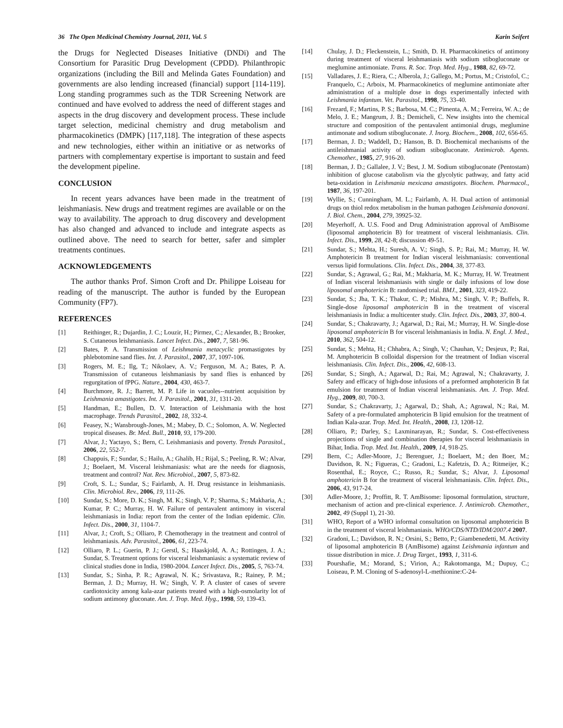36 The Open Medicinal Chemistry Journal, 2011, Vol. 5 Karin Seifert
the Drugs for Neglected Diseases Initiative (DNDi) and The Consortium for Parasitic Drug Development (CPDD). Philanthropic organizations (including the Bill and Melinda Gates Foundation) and governments are also lending increased (financial) support [114-119]. Long standing programmes such as the TDR Screening Network are continued and have evolved to address the need of different stages and aspects in the drug discovery and development process. These include target selection, medicinal chemistry and drug metabolism and pharmacokinetics (DMPK) [117,118]. The integration of these aspects and new technologies, either within an initiative or as networks of partners with complementary expertise is important to sustain and feed the development pipeline.
CONCLUSION
In recent years advances have been made in the treatment of leishmaniasis. New drugs and treatment regimes are available or on the way to availability. The approach to drug discovery and development has also changed and advanced to include and integrate aspects as outlined above. The need to search for better, safer and simpler treatments continues.
ACKNOWLEDGEMENTS
The author thanks Prof. Simon Croft and Dr. Philippe Loiseau for reading of the manuscript. The author is funded by the European Community (FP7).
REFERENCES
[1] Reithinger, R.; Dujardin, J. C.; Louzir, H.; Pirmez, C.; Alexander, B.; Brooker, S. Cutaneous leishmaniasis. Lancet Infect. Dis., 2007, 7, 581-96.
[2] Bates, P. A. Transmission of Leishmania metacyclic promastigotes by phlebotomine sand flies. Int. J. Parasitol., 2007, 37, 1097-106.
[3] Rogers, M. E.; Ilg, T.; Nikolaev, A. V.; Ferguson, M. A.; Bates, P. A. Transmission of cutaneous leishmaniasis by sand flies is enhanced by regurgitation of fPPG. Nature., 2004, 430, 463-7.
[4] Burchmore, R. J.; Barrett, M. P. Life in vacuoles--nutrient acquisition by Leishmania amastigotes. Int. J. Parasitol., 2001, 31, 1311-20.
[5] Handman, E.; Bullen, D. V. Interaction of Leishmania with the host macrophage. Trends Parasitol., 2002, 18, 332-4.
[6] Feasey, N.; Wansbrough-Jones, M.; Mabey, D. C.; Solomon, A. W. Neglected tropical diseases. Br. Med. Bull., 2010, 93, 179-200.
[7] Alvar, J.; Yactayo, S.; Bern, C. Leishmaniasis and poverty. Trends Parasitol., 2006, 22, 552-7.
[8] Chappuis, F.; Sundar, S.; Hailu, A.; Ghalib, H.; Rijal, S.; Peeling, R. W.; Alvar, J.; Boelaert, M. Visceral leishmaniasis: what are the needs for diagnosis, treatment and control? Nat. Rev. Microbiol., 2007, 5, 873-82.
[9] Croft, S. L.; Sundar, S.; Fairlamb, A. H. Drug resistance in leishmaniasis. Clin. Microbiol. Rev., 2006, 19, 111-26.
[10] Sundar, S.; More, D. K.; Singh, M. K.; Singh, V. P.; Sharma, S.; Makharia, A.; Kumar, P. C.; Murray, H. W. Failure of pentavalent antimony in visceral leishmaniasis in India: report from the center of the Indian epidemic. Clin. Infect. Dis., 2000, 31, 1104-7.
[11] Alvar, J.; Croft, S.; Olliaro, P. Chemotherapy in the treatment and control of leishmaniasis. Adv. Parasitol., 2006, 61, 223-74.
[12] Olliaro, P. L.; Guerin, P. J.; Gerstl, S.; Haaskjold, A. A.; Rottingen, J. A.; Sundar, S. Treatment options for visceral leishmaniasis: a systematic review of clinical studies done in India, 1980-2004. Lancet Infect. Dis., 2005, 5, 763-74.
[13] Sundar, S.; Sinha, P. R.; Agrawal, N. K.; Srivastava, R.; Rainey, P. M.; Berman, J. D.; Murray, H. W.; Singh, V. P. A cluster of cases of severe cardiotoxicity among kala-azar patients treated with a high-osmolarity lot of sodium antimony gluconate. Am. J. Trop. Med. Hyg., 1998, 59, 139-43.
[14] Chulay, J. D.; Fleckenstein, L.; Smith, D. H. Pharmacokinetics of antimony during treatment of visceral leishmaniasis with sodium stibogluconate or meglumine antimoniate. Trans. R. Soc. Trop. Med. Hyg., 1988, 82, 69-72.
[15] Valladares, J. E.; Riera, C.; Alberola, J.; Gallego, M.; Portus, M.; Cristofol, C.; Franquelo, C.; Arboix, M. Pharmacokinetics of meglumine antimoniate after administration of a multiple dose in dogs experimentally infected with Leishmania infantum. Vet. Parasitol., 1998, 75, 33-40.
[16] Frezard, F.; Martins, P. S.; Barbosa, M. C.; Pimenta, A. M.; Ferreira, W. A.; de Melo, J. E.; Mangrum, J. B.; Demicheli, C. New insights into the chemical structure and composition of the pentavalent antimonial drugs, meglumine antimonate and sodium stibogluconate. J. Inorg. Biochem., 2008, 102, 656-65.
[17] Berman, J. D.; Waddell, D.; Hanson, B. D. Biochemical mechanisms of the antileishmanial activity of sodium stibogluconate. Antimicrob. Agents. Chemother., 1985, 27, 916-20.
[18] Berman, J. D.; Gallalee, J. V.; Best, J. M. Sodium stibogluconate (Pentostam) inhibition of glucose catabolism via the glycolytic pathway, and fatty acid beta-oxidation in Leishmania mexicana amastigotes. Biochem. Pharmacol., 1987, 36, 197-201.
[19] Wyllie, S.; Cunningham, M. L.; Fairlamb, A. H. Dual action of antimonial drugs on thiol redox metabolism in the human pathogen Leishmania donovani. J. Biol. Chem., 2004, 279, 39925-32.
[20] Meyerhoff, A. U.S. Food and Drug Administration approval of AmBisome (liposomal amphotericin B) for treatment of visceral leishmaniasis. Clin. Infect. Dis., 1999, 28, 42-8; discussion 49-51.
[21] Sundar, S.; Mehta, H.; Suresh, A. V.; Singh, S. P.; Rai, M.; Murray, H. W. Amphotericin B treatment for Indian visceral leishmaniasis: conventional versus lipid formulations. Clin. Infect. Dis., 2004, 38, 377-83.
[22] Sundar, S.; Agrawal, G.; Rai, M.; Makharia, M. K.; Murray, H. W. Treatment of Indian visceral leishmaniasis with single or daily infusions of low dose liposomal amphotericin B: randomised trial. BMJ., 2001, 323, 419-22.
[23] Sundar, S.; Jha, T. K.; Thakur, C. P.; Mishra, M.; Singh, V. P.; Buffels, R. Single-dose liposomal amphotericin B in the treatment of visceral leishmaniasis in India: a multicenter study. Clin. Infect. Dis., 2003, 37, 800-4.
[24] Sundar, S.; Chakravarty, J.; Agarwal, D.; Rai, M.; Murray, H. W. Single-dose liposomal amphotericin B for visceral leishmaniasis in India. N. Engl. J. Med., 2010, 362, 504-12.
[25] Sundar, S.; Mehta, H.; Chhabra, A.; Singh, V.; Chauhan, V.; Desjeux, P.; Rai, M. Amphotericin B colloidal dispersion for the treatment of Indian visceral leishmaniasis. Clin. Infect. Dis., 2006, 42, 608-13.
[26] Sundar, S.; Singh, A.; Agarwal, D.; Rai, M.; Agrawal, N.; Chakravarty, J. Safety and efficacy of high-dose infusions of a preformed amphotericin B fat emulsion for treatment of Indian visceral leishmaniasis. Am. J. Trop. Med. Hyg., 2009, 80, 700-3.
[27] Sundar, S.; Chakravarty, J.; Agarwal, D.; Shah, A.; Agrawal, N.; Rai, M. Safety of a pre-formulated amphotericin B lipid emulsion for the treatment of Indian Kala-azar. Trop. Med. Int. Health., 2008, 13, 1208-12.
[28] Olliaro, P.; Darley, S.; Laxminarayan, R.; Sundar, S. Cost-effectiveness projections of single and combination therapies for visceral leishmaniasis in Bihar, India. Trop. Med. Int. Health., 2009, 14, 918-25.
[29] Bern, C.; Adler-Moore, J.; Berenguer, J.; Boelaert, M.; den Boer, M.; Davidson, R. N.; Figueras, C.; Gradoni, L.; Kafetzis, D. A.; Ritmeijer, K.; Rosenthal, E.; Royce, C.; Russo, R.; Sundar, S.; Alvar, J. Liposomal amphotericin B for the treatment of visceral leishmaniasis. Clin. Infect. Dis., 2006, 43, 917-24.
[30] Adler-Moore, J.; Proffitt, R. T. AmBisome: liposomal formulation, structure, mechanism of action and pre-clinical experience. J. Antimicrob. Chemother., 2002, 49 (Suppl 1), 21-30.
[31] WHO, Report of a WHO informal consultation on liposomal amphotericin B in the treatment of visceral leishmaniasis. WHO/CDS/NTD/IDM/2007.4 2007.
[32] Gradoni, L.; Davidson, R. N.; Orsini, S.; Betto, P.; Giambenedetti, M. Activity of liposomal amphotericin B (AmBisome) against Leishmania infantum and tissue distribution in mice. J. Drug Target., 1993, 1, 311-6.
[33] Pourshafie, M.; Morand, S.; Virion, A.; Rakotomanga, M.; Dupuy, C.; Loiseau, P. M. Cloning of S-adenosyl-L-methionine:C-24-